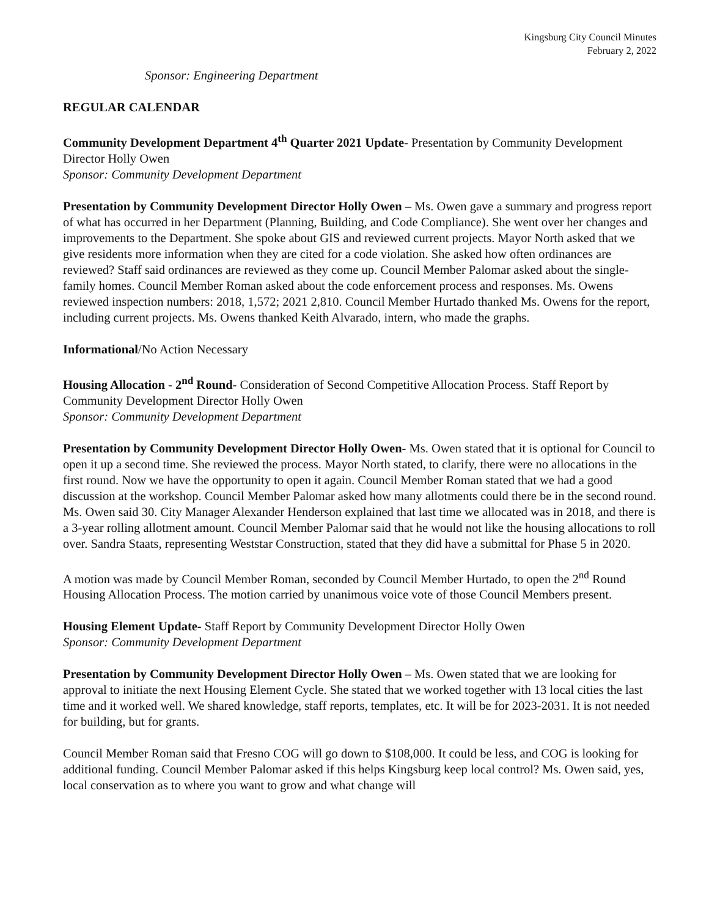Kingsburg City Council Minutes
February 2, 2022
Sponsor: Engineering Department
REGULAR CALENDAR
Community Development Department 4<sup>th</sup> Quarter 2021 Update- Presentation by Community Development Director Holly Owen
Sponsor: Community Development Department
Presentation by Community Development Director Holly Owen – Ms. Owen gave a summary and progress report of what has occurred in her Department (Planning, Building, and Code Compliance). She went over her changes and improvements to the Department. She spoke about GIS and reviewed current projects. Mayor North asked that we give residents more information when they are cited for a code violation. She asked how often ordinances are reviewed? Staff said ordinances are reviewed as they come up. Council Member Palomar asked about the single-family homes. Council Member Roman asked about the code enforcement process and responses. Ms. Owens reviewed inspection numbers: 2018, 1,572; 2021 2,810. Council Member Hurtado thanked Ms. Owens for the report, including current projects. Ms. Owens thanked Keith Alvarado, intern, who made the graphs.
Informational/No Action Necessary
Housing Allocation - 2<sup>nd</sup> Round- Consideration of Second Competitive Allocation Process. Staff Report by Community Development Director Holly Owen
Sponsor: Community Development Department
Presentation by Community Development Director Holly Owen- Ms. Owen stated that it is optional for Council to open it up a second time. She reviewed the process. Mayor North stated, to clarify, there were no allocations in the first round. Now we have the opportunity to open it again. Council Member Roman stated that we had a good discussion at the workshop. Council Member Palomar asked how many allotments could there be in the second round. Ms. Owen said 30. City Manager Alexander Henderson explained that last time we allocated was in 2018, and there is a 3-year rolling allotment amount. Council Member Palomar said that he would not like the housing allocations to roll over. Sandra Staats, representing Weststar Construction, stated that they did have a submittal for Phase 5 in 2020.
A motion was made by Council Member Roman, seconded by Council Member Hurtado, to open the 2<sup>nd</sup> Round Housing Allocation Process. The motion carried by unanimous voice vote of those Council Members present.
Housing Element Update- Staff Report by Community Development Director Holly Owen
Sponsor: Community Development Department
Presentation by Community Development Director Holly Owen – Ms. Owen stated that we are looking for approval to initiate the next Housing Element Cycle. She stated that we worked together with 13 local cities the last time and it worked well. We shared knowledge, staff reports, templates, etc. It will be for 2023-2031. It is not needed for building, but for grants.
Council Member Roman said that Fresno COG will go down to $108,000. It could be less, and COG is looking for additional funding. Council Member Palomar asked if this helps Kingsburg keep local control? Ms. Owen said, yes, local conservation as to where you want to grow and what change will